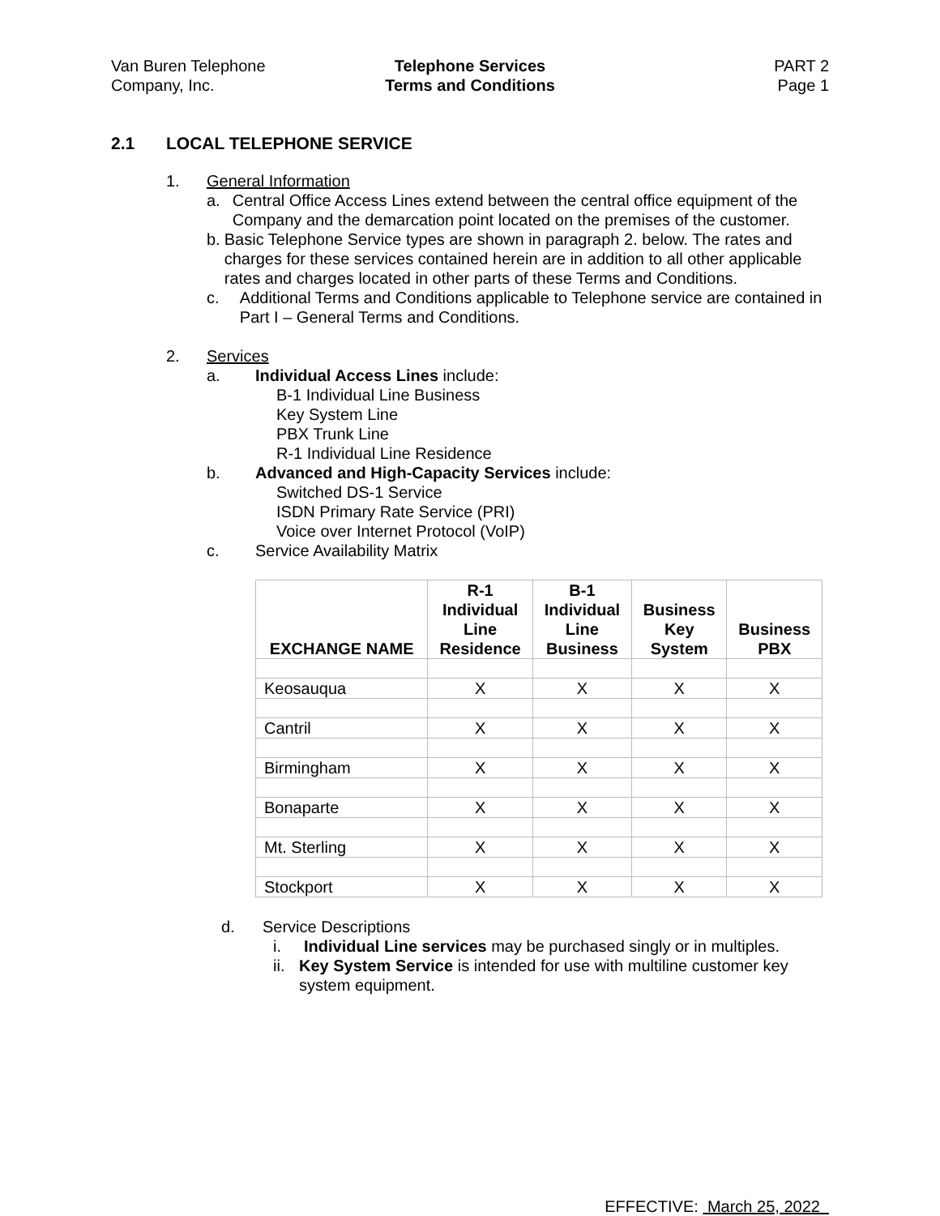Van Buren Telephone
Company, Inc.
Telephone Services
Terms and Conditions
PART 2
Page 1
2.1 LOCAL TELEPHONE SERVICE
1. General Information
a. Central Office Access Lines extend between the central office equipment of the Company and the demarcation point located on the premises of the customer.
b. Basic Telephone Service types are shown in paragraph 2. below. The rates and charges for these services contained herein are in addition to all other applicable rates and charges located in other parts of these Terms and Conditions.
c. Additional Terms and Conditions applicable to Telephone service are contained in Part I – General Terms and Conditions.
2. Services
a. Individual Access Lines include:
B-1 Individual Line Business
Key System Line
PBX Trunk Line
R-1 Individual Line Residence
b. Advanced and High-Capacity Services include:
Switched DS-1 Service
ISDN Primary Rate Service (PRI)
Voice over Internet Protocol (VoIP)
c. Service Availability Matrix
| EXCHANGE NAME | R-1 Individual Line Residence | B-1 Individual Line Business | Business Key System | Business PBX |
| --- | --- | --- | --- | --- |
| Keosauqua | X | X | X | X |
| Cantril | X | X | X | X |
| Birmingham | X | X | X | X |
| Bonaparte | X | X | X | X |
| Mt. Sterling | X | X | X | X |
| Stockport | X | X | X | X |
d. Service Descriptions
i. Individual Line services may be purchased singly or in multiples.
ii. Key System Service is intended for use with multiline customer key system equipment.
EFFECTIVE: March 25, 2022